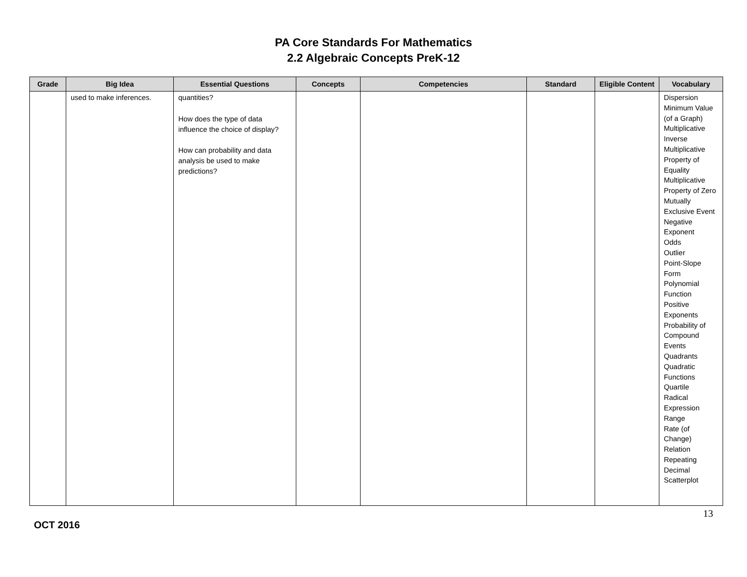PA Core Standards For Mathematics
2.2 Algebraic Concepts PreK-12
| Grade | Big Idea | Essential Questions | Concepts | Competencies | Standard | Eligible Content | Vocabulary |
| --- | --- | --- | --- | --- | --- | --- | --- |
| | used to make inferences. | quantities? How does the type of data influence the choice of display? How can probability and data analysis be used to make predictions? | | | | | Dispersion Minimum Value (of a Graph) Multiplicative Inverse Multiplicative Property of Equality Multiplicative Property of Zero Mutually Exclusive Event Negative Exponent Odds Outlier Point-Slope Form Polynomial Function Positive Exponents Probability of Compound Events Quadrants Quadratic Functions Quartile Radical Expression Range Rate (of Change) Relation Repeating Decimal Scatterplot |
13
OCT 2016